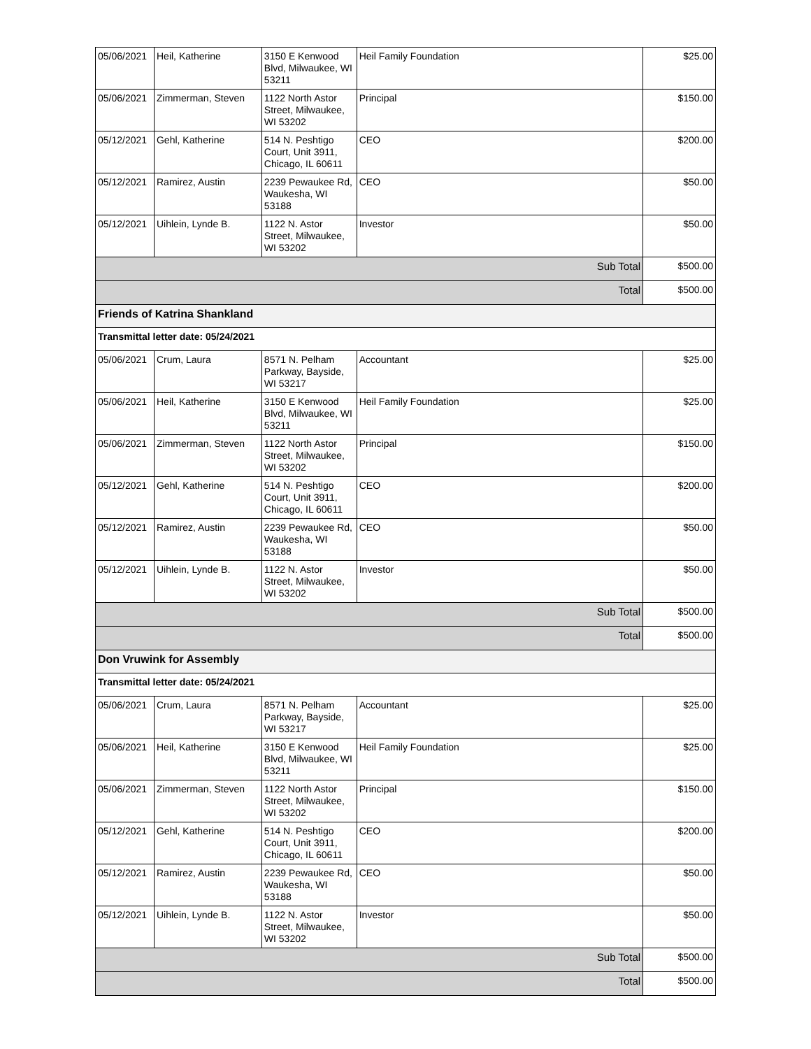| 05/06/2021 | Heil, Katherine | 3150 E Kenwood Blvd, Milwaukee, WI 53211 | Heil Family Foundation | $25.00 |
| 05/06/2021 | Zimmerman, Steven | 1122 North Astor Street, Milwaukee, WI 53202 | Principal | $150.00 |
| 05/12/2021 | Gehl, Katherine | 514 N. Peshtigo Court, Unit 3911, Chicago, IL 60611 | CEO | $200.00 |
| 05/12/2021 | Ramirez, Austin | 2239 Pewaukee Rd, Waukesha, WI 53188 | CEO | $50.00 |
| 05/12/2021 | Uihlein, Lynde B. | 1122 N. Astor Street, Milwaukee, WI 53202 | Investor | $50.00 |
| Sub Total | | | | $500.00 |
| Total | | | | $500.00 |
| Friends of Katrina Shankland | | | | |
| Transmittal letter date: 05/24/2021 | | | | |
| 05/06/2021 | Crum, Laura | 8571 N. Pelham Parkway, Bayside, WI 53217 | Accountant | $25.00 |
| 05/06/2021 | Heil, Katherine | 3150 E Kenwood Blvd, Milwaukee, WI 53211 | Heil Family Foundation | $25.00 |
| 05/06/2021 | Zimmerman, Steven | 1122 North Astor Street, Milwaukee, WI 53202 | Principal | $150.00 |
| 05/12/2021 | Gehl, Katherine | 514 N. Peshtigo Court, Unit 3911, Chicago, IL 60611 | CEO | $200.00 |
| 05/12/2021 | Ramirez, Austin | 2239 Pewaukee Rd, Waukesha, WI 53188 | CEO | $50.00 |
| 05/12/2021 | Uihlein, Lynde B. | 1122 N. Astor Street, Milwaukee, WI 53202 | Investor | $50.00 |
| Sub Total | | | | $500.00 |
| Total | | | | $500.00 |
| Don Vruwink for Assembly | | | | |
| Transmittal letter date: 05/24/2021 | | | | |
| 05/06/2021 | Crum, Laura | 8571 N. Pelham Parkway, Bayside, WI 53217 | Accountant | $25.00 |
| 05/06/2021 | Heil, Katherine | 3150 E Kenwood Blvd, Milwaukee, WI 53211 | Heil Family Foundation | $25.00 |
| 05/06/2021 | Zimmerman, Steven | 1122 North Astor Street, Milwaukee, WI 53202 | Principal | $150.00 |
| 05/12/2021 | Gehl, Katherine | 514 N. Peshtigo Court, Unit 3911, Chicago, IL 60611 | CEO | $200.00 |
| 05/12/2021 | Ramirez, Austin | 2239 Pewaukee Rd, Waukesha, WI 53188 | CEO | $50.00 |
| 05/12/2021 | Uihlein, Lynde B. | 1122 N. Astor Street, Milwaukee, WI 53202 | Investor | $50.00 |
| Sub Total | | | | $500.00 |
| Total | | | | $500.00 |